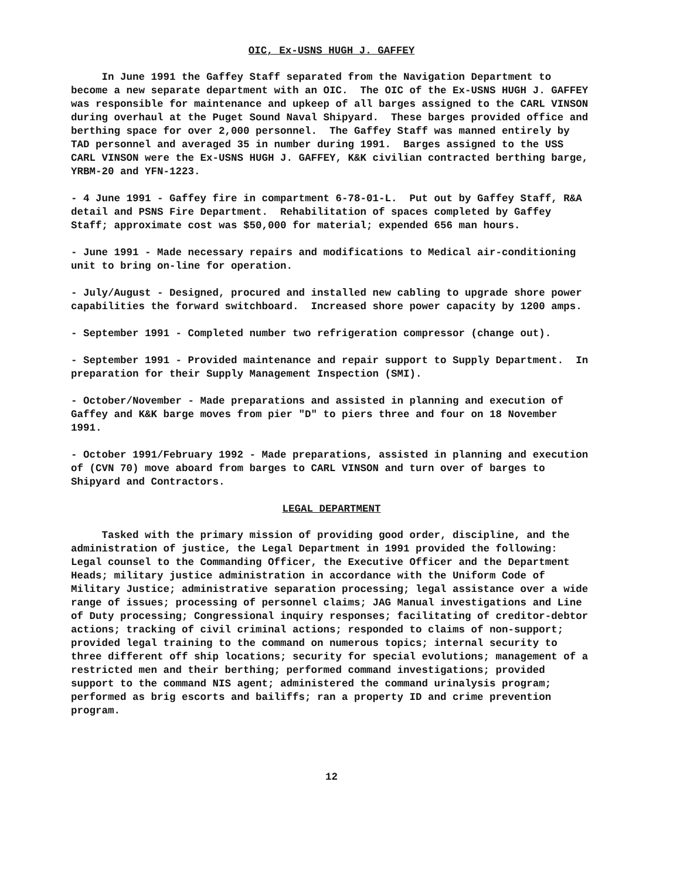OIC, Ex-USNS HUGH J. GAFFEY
In June 1991 the Gaffey Staff separated from the Navigation Department to become a new separate department with an OIC. The OIC of the Ex-USNS HUGH J. GAFFEY was responsible for maintenance and upkeep of all barges assigned to the CARL VINSON during overhaul at the Puget Sound Naval Shipyard. These barges provided office and berthing space for over 2,000 personnel. The Gaffey Staff was manned entirely by TAD personnel and averaged 35 in number during 1991. Barges assigned to the USS CARL VINSON were the Ex-USNS HUGH J. GAFFEY, K&K civilian contracted berthing barge, YRBM-20 and YFN-1223.
- 4 June 1991 - Gaffey fire in compartment 6-78-01-L. Put out by Gaffey Staff, R&A detail and PSNS Fire Department. Rehabilitation of spaces completed by Gaffey Staff; approximate cost was $50,000 for material; expended 656 man hours.
- June 1991 - Made necessary repairs and modifications to Medical air-conditioning unit to bring on-line for operation.
- July/August - Designed, procured and installed new cabling to upgrade shore power capabilities the forward switchboard. Increased shore power capacity by 1200 amps.
- September 1991 - Completed number two refrigeration compressor (change out).
- September 1991 - Provided maintenance and repair support to Supply Department. In preparation for their Supply Management Inspection (SMI).
- October/November - Made preparations and assisted in planning and execution of Gaffey and K&K barge moves from pier "D" to piers three and four on 18 November 1991.
- October 1991/February 1992 - Made preparations, assisted in planning and execution of (CVN 70) move aboard from barges to CARL VINSON and turn over of barges to Shipyard and Contractors.
LEGAL DEPARTMENT
Tasked with the primary mission of providing good order, discipline, and the administration of justice, the Legal Department in 1991 provided the following: Legal counsel to the Commanding Officer, the Executive Officer and the Department Heads; military justice administration in accordance with the Uniform Code of Military Justice; administrative separation processing; legal assistance over a wide range of issues; processing of personnel claims; JAG Manual investigations and Line of Duty processing; Congressional inquiry responses; facilitating of creditor-debtor actions; tracking of civil criminal actions; responded to claims of non-support; provided legal training to the command on numerous topics; internal security to three different off ship locations; security for special evolutions; management of a restricted men and their berthing; performed command investigations; provided support to the command NIS agent; administered the command urinalysis program; performed as brig escorts and bailiffs; ran a property ID and crime prevention program.
12